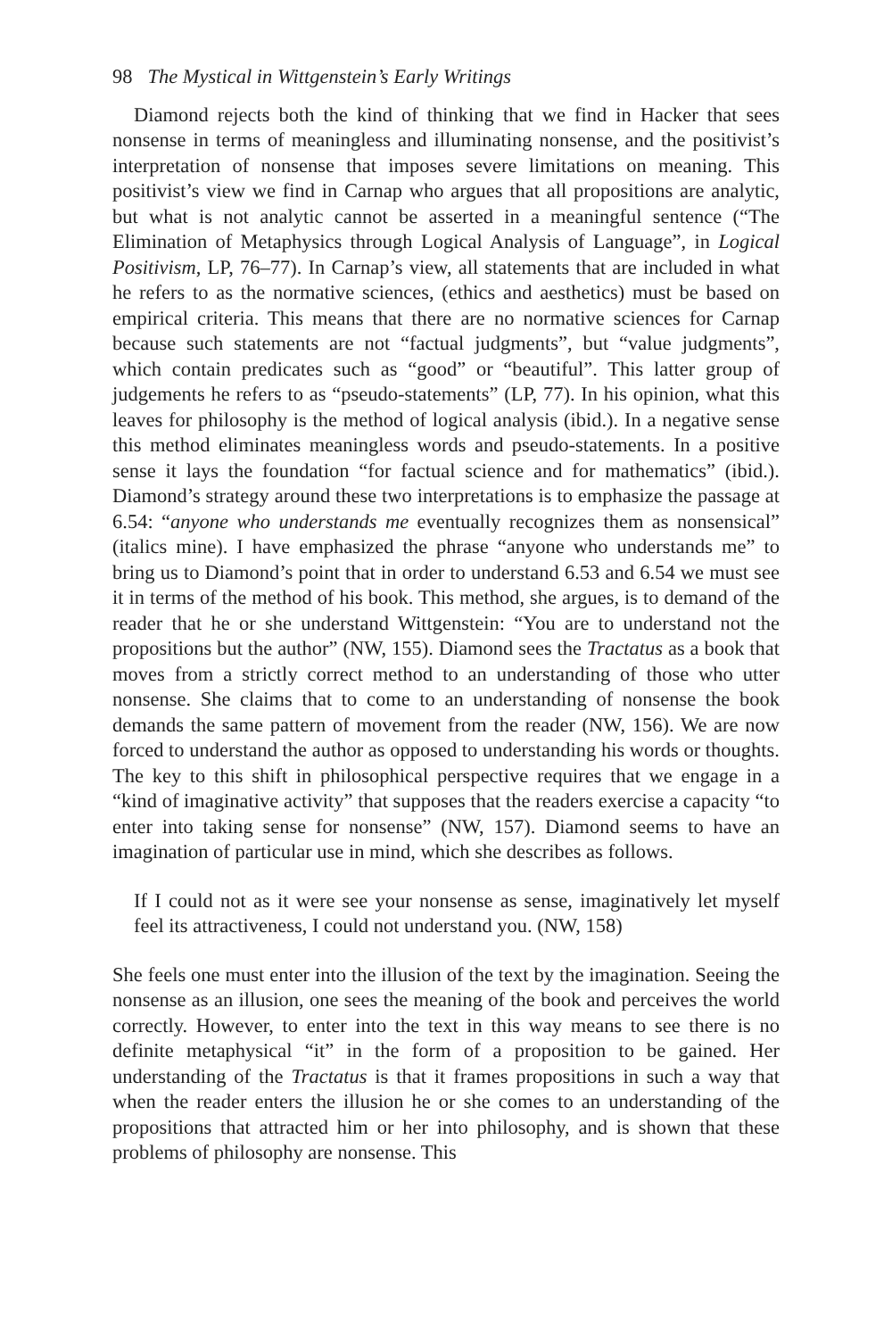98 The Mystical in Wittgenstein’s Early Writings
Diamond rejects both the kind of thinking that we find in Hacker that sees nonsense in terms of meaningless and illuminating nonsense, and the positivist’s interpretation of nonsense that imposes severe limitations on meaning. This positivist’s view we find in Carnap who argues that all propositions are analytic, but what is not analytic cannot be asserted in a meaningful sentence (“The Elimination of Metaphysics through Logical Analysis of Language”, in Logical Positivism, LP, 76–77). In Carnap’s view, all statements that are included in what he refers to as the normative sciences, (ethics and aesthetics) must be based on empirical criteria. This means that there are no normative sciences for Carnap because such statements are not “factual judgments”, but “value judgments”, which contain predicates such as “good” or “beautiful”. This latter group of judgements he refers to as “pseudo-statements” (LP, 77). In his opinion, what this leaves for philosophy is the method of logical analysis (ibid.). In a negative sense this method eliminates meaningless words and pseudo-statements. In a positive sense it lays the foundation “for factual science and for mathematics” (ibid.). Diamond’s strategy around these two interpretations is to emphasize the passage at 6.54: “anyone who understands me eventually recognizes them as nonsensical” (italics mine). I have emphasized the phrase “anyone who understands me” to bring us to Diamond’s point that in order to understand 6.53 and 6.54 we must see it in terms of the method of his book. This method, she argues, is to demand of the reader that he or she understand Wittgenstein: “You are to understand not the propositions but the author” (NW, 155). Diamond sees the Tractatus as a book that moves from a strictly correct method to an understanding of those who utter nonsense. She claims that to come to an understanding of nonsense the book demands the same pattern of movement from the reader (NW, 156). We are now forced to understand the author as opposed to understanding his words or thoughts. The key to this shift in philosophical perspective requires that we engage in a “kind of imaginative activity” that supposes that the readers exercise a capacity “to enter into taking sense for nonsense” (NW, 157). Diamond seems to have an imagination of particular use in mind, which she describes as follows.
If I could not as it were see your nonsense as sense, imaginatively let myself feel its attractiveness, I could not understand you. (NW, 158)
She feels one must enter into the illusion of the text by the imagination. Seeing the nonsense as an illusion, one sees the meaning of the book and perceives the world correctly. However, to enter into the text in this way means to see there is no definite metaphysical “it” in the form of a proposition to be gained. Her understanding of the Tractatus is that it frames propositions in such a way that when the reader enters the illusion he or she comes to an understanding of the propositions that attracted him or her into philosophy, and is shown that these problems of philosophy are nonsense. This